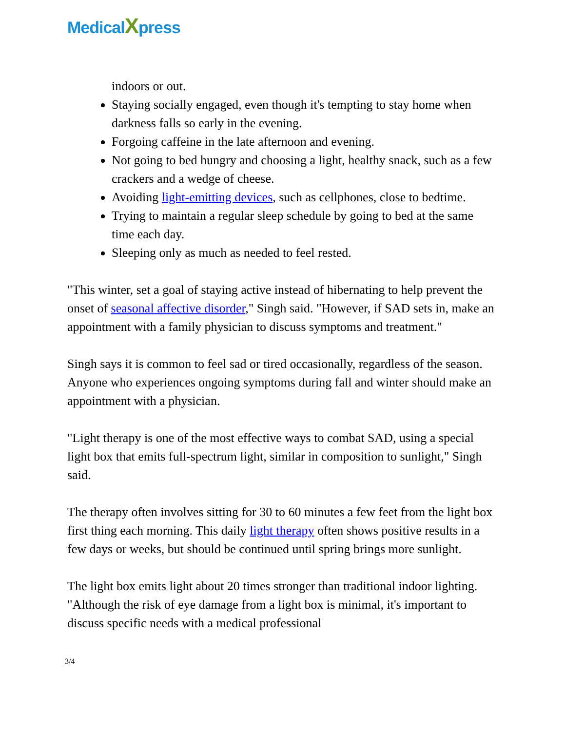MedicalXpress
indoors or out.
Staying socially engaged, even though it's tempting to stay home when darkness falls so early in the evening.
Forgoing caffeine in the late afternoon and evening.
Not going to bed hungry and choosing a light, healthy snack, such as a few crackers and a wedge of cheese.
Avoiding light-emitting devices, such as cellphones, close to bedtime.
Trying to maintain a regular sleep schedule by going to bed at the same time each day.
Sleeping only as much as needed to feel rested.
"This winter, set a goal of staying active instead of hibernating to help prevent the onset of seasonal affective disorder," Singh said. "However, if SAD sets in, make an appointment with a family physician to discuss symptoms and treatment."
Singh says it is common to feel sad or tired occasionally, regardless of the season. Anyone who experiences ongoing symptoms during fall and winter should make an appointment with a physician.
"Light therapy is one of the most effective ways to combat SAD, using a special light box that emits full-spectrum light, similar in composition to sunlight," Singh said.
The therapy often involves sitting for 30 to 60 minutes a few feet from the light box first thing each morning. This daily light therapy often shows positive results in a few days or weeks, but should be continued until spring brings more sunlight.
The light box emits light about 20 times stronger than traditional indoor lighting. "Although the risk of eye damage from a light box is minimal, it's important to discuss specific needs with a medical professional
3/4